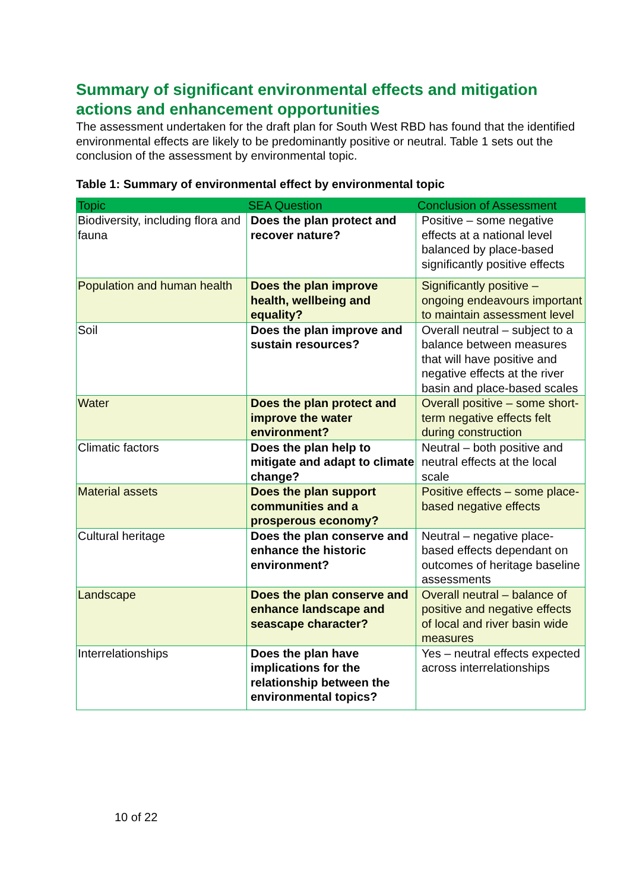Summary of significant environmental effects and mitigation actions and enhancement opportunities
The assessment undertaken for the draft plan for South West RBD has found that the identified environmental effects are likely to be predominantly positive or neutral. Table 1 sets out the conclusion of the assessment by environmental topic.
Table 1: Summary of environmental effect by environmental topic
| Topic | SEA Question | Conclusion of Assessment |
| --- | --- | --- |
| Biodiversity, including flora and fauna | Does the plan protect and recover nature? | Positive – some negative effects at a national level balanced by place-based significantly positive effects |
| Population and human health | Does the plan improve health, wellbeing and equality? | Significantly positive – ongoing endeavours important to maintain assessment level |
| Soil | Does the plan improve and sustain resources? | Overall neutral – subject to a balance between measures that will have positive and negative effects at the river basin and place-based scales |
| Water | Does the plan protect and improve the water environment? | Overall positive – some short-term negative effects felt during construction |
| Climatic factors | Does the plan help to mitigate and adapt to climate change? | Neutral – both positive and neutral effects at the local scale |
| Material assets | Does the plan support communities and a prosperous economy? | Positive effects – some place-based negative effects |
| Cultural heritage | Does the plan conserve and enhance the historic environment? | Neutral – negative place-based effects dependant on outcomes of heritage baseline assessments |
| Landscape | Does the plan conserve and enhance landscape and seascape character? | Overall neutral – balance of positive and negative effects of local and river basin wide measures |
| Interrelationships | Does the plan have implications for the relationship between the environmental topics? | Yes – neutral effects expected across interrelationships |
10 of 22